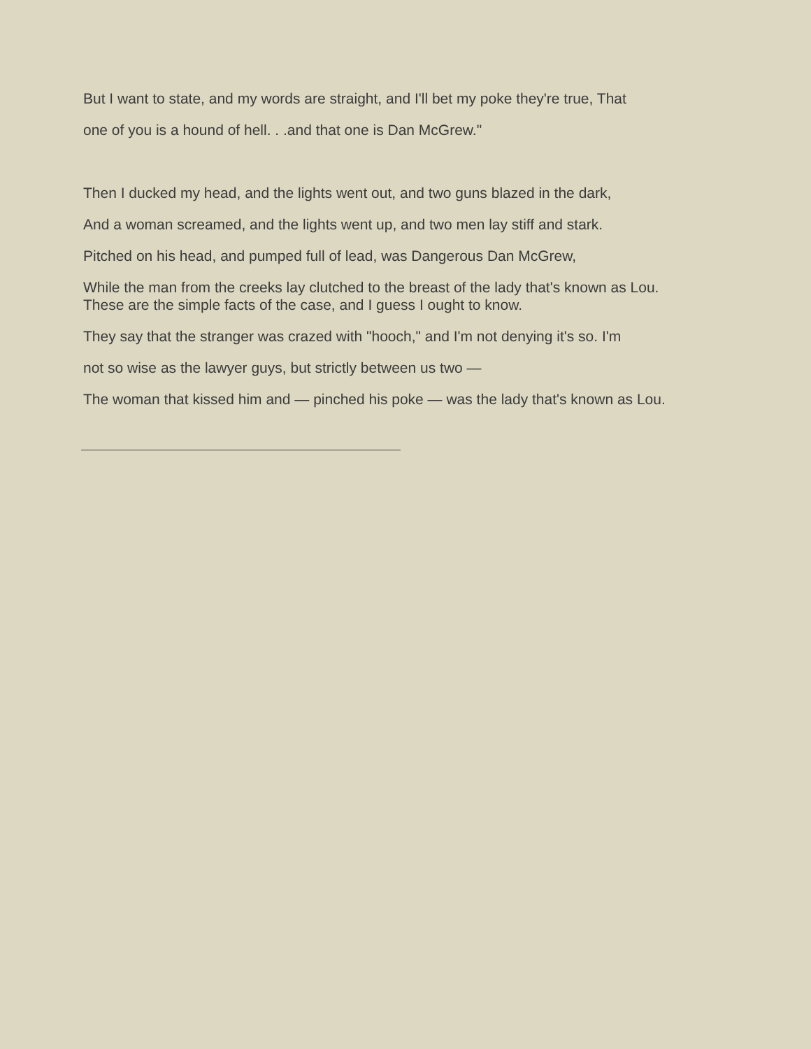But I want to state, and my words are straight, and I'll bet my poke they're true, That
one of you is a hound of hell. . .and that one is Dan McGrew."
Then I ducked my head, and the lights went out, and two guns blazed in the dark,
And a woman screamed, and the lights went up, and two men lay stiff and stark.
Pitched on his head, and pumped full of lead, was Dangerous Dan McGrew,
While the man from the creeks lay clutched to the breast of the lady that's known as Lou.
These are the simple facts of the case, and I guess I ought to know.
They say that the stranger was crazed with "hooch," and I'm not denying it's so. I'm
not so wise as the lawyer guys, but strictly between us two —
The woman that kissed him and — pinched his poke — was the lady that's known as Lou.